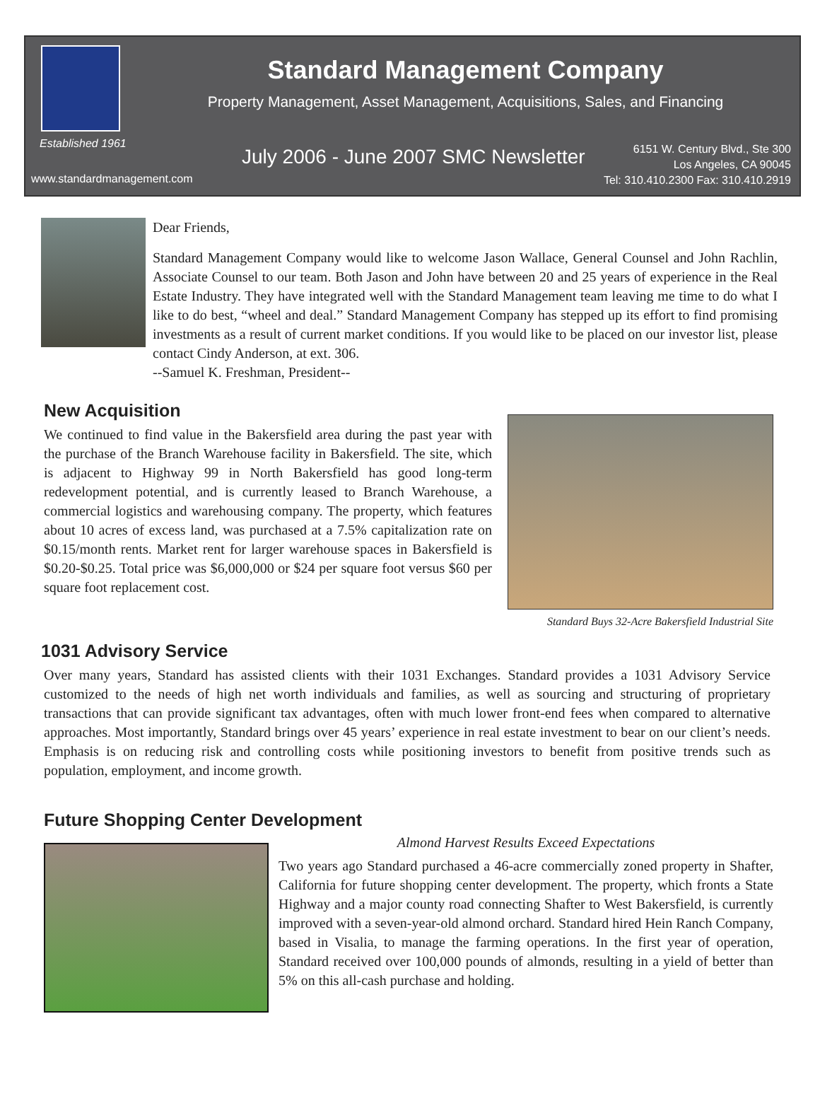Established 1961
www.standardmanagement.com
Standard Management Company
Property Management, Asset Management, Acquisitions, Sales, and Financing
July 2006 - June 2007 SMC Newsletter
6151 W. Century Blvd., Ste 300
Los Angeles, CA 90045
Tel: 310.410.2300 Fax: 310.410.2919
Dear Friends,
Standard Management Company would like to welcome Jason Wallace, General Counsel and John Rachlin, Associate Counsel to our team. Both Jason and John have between 20 and 25 years of experience in the Real Estate Industry. They have integrated well with the Standard Management team leaving me time to do what I like to do best, “wheel and deal.” Standard Management Company has stepped up its effort to find promising investments as a result of current market conditions. If you would like to be placed on our investor list, please contact Cindy Anderson, at ext. 306.
--Samuel K. Freshman, President--
New Acquisition
We continued to find value in the Bakersfield area during the past year with the purchase of the Branch Warehouse facility in Bakersfield. The site, which is adjacent to Highway 99 in North Bakersfield has good long-term redevelopment potential, and is currently leased to Branch Warehouse, a commercial logistics and warehousing company. The property, which features about 10 acres of excess land, was purchased at a 7.5% capitalization rate on $0.15/month rents. Market rent for larger warehouse spaces in Bakersfield is $0.20-$0.25. Total price was $6,000,000 or $24 per square foot versus $60 per square foot replacement cost.
Standard Buys 32-Acre Bakersfield Industrial Site
1031 Advisory Service
Over many years, Standard has assisted clients with their 1031 Exchanges. Standard provides a 1031 Advisory Service customized to the needs of high net worth individuals and families, as well as sourcing and structuring of proprietary transactions that can provide significant tax advantages, often with much lower front-end fees when compared to alternative approaches. Most importantly, Standard brings over 45 years’ experience in real estate investment to bear on our client’s needs. Emphasis is on reducing risk and controlling costs while positioning investors to benefit from positive trends such as population, employment, and income growth.
Future Shopping Center Development
Almond Harvest Results Exceed Expectations
Two years ago Standard purchased a 46-acre commercially zoned property in Shafter, California for future shopping center development. The property, which fronts a State Highway and a major county road connecting Shafter to West Bakersfield, is currently improved with a seven-year-old almond orchard. Standard hired Hein Ranch Company, based in Visalia, to manage the farming operations. In the first year of operation, Standard received over 100,000 pounds of almonds, resulting in a yield of better than 5% on this all-cash purchase and holding.